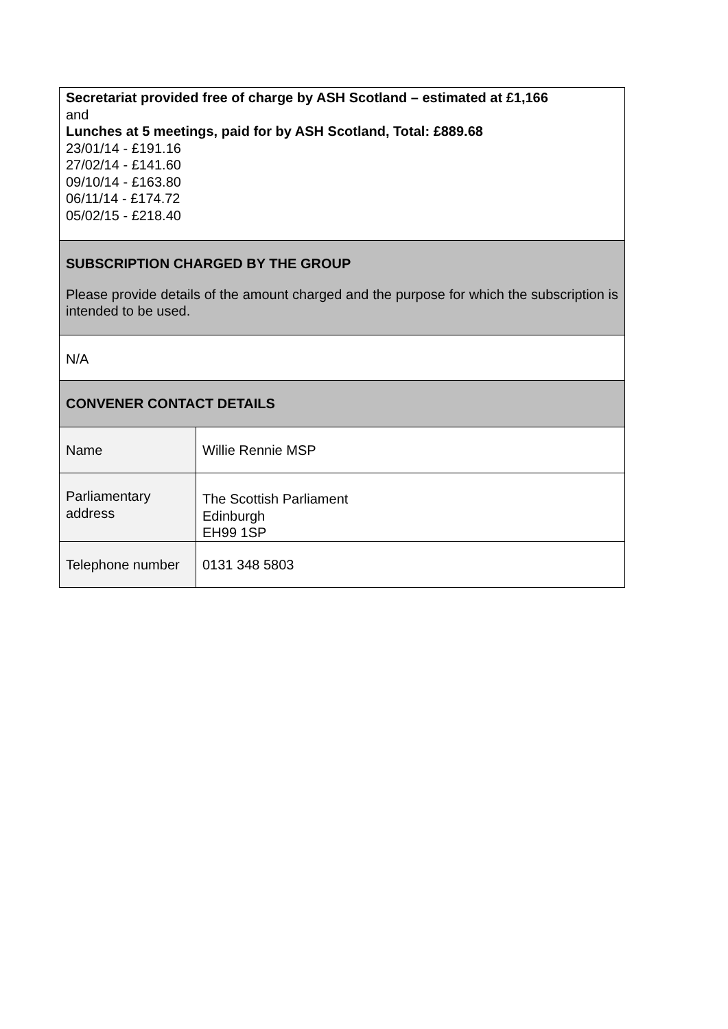| Secretariat provided free of charge by ASH Scotland – estimated at £1,166 and Lunches at 5 meetings, paid for by ASH Scotland, Total: £889.68 23/01/14 - £191.16 27/02/14 - £141.60 09/10/14 - £163.80 06/11/14 - £174.72 05/02/15 - £218.40 | |
| SUBSCRIPTION CHARGED BY THE GROUP Please provide details of the amount charged and the purpose for which the subscription is intended to be used. | |
| N/A | |
| CONVENER CONTACT DETAILS | |
| Name | Willie Rennie MSP |
| Parliamentary address | The Scottish Parliament Edinburgh EH99 1SP |
| Telephone number | 0131 348 5803 |